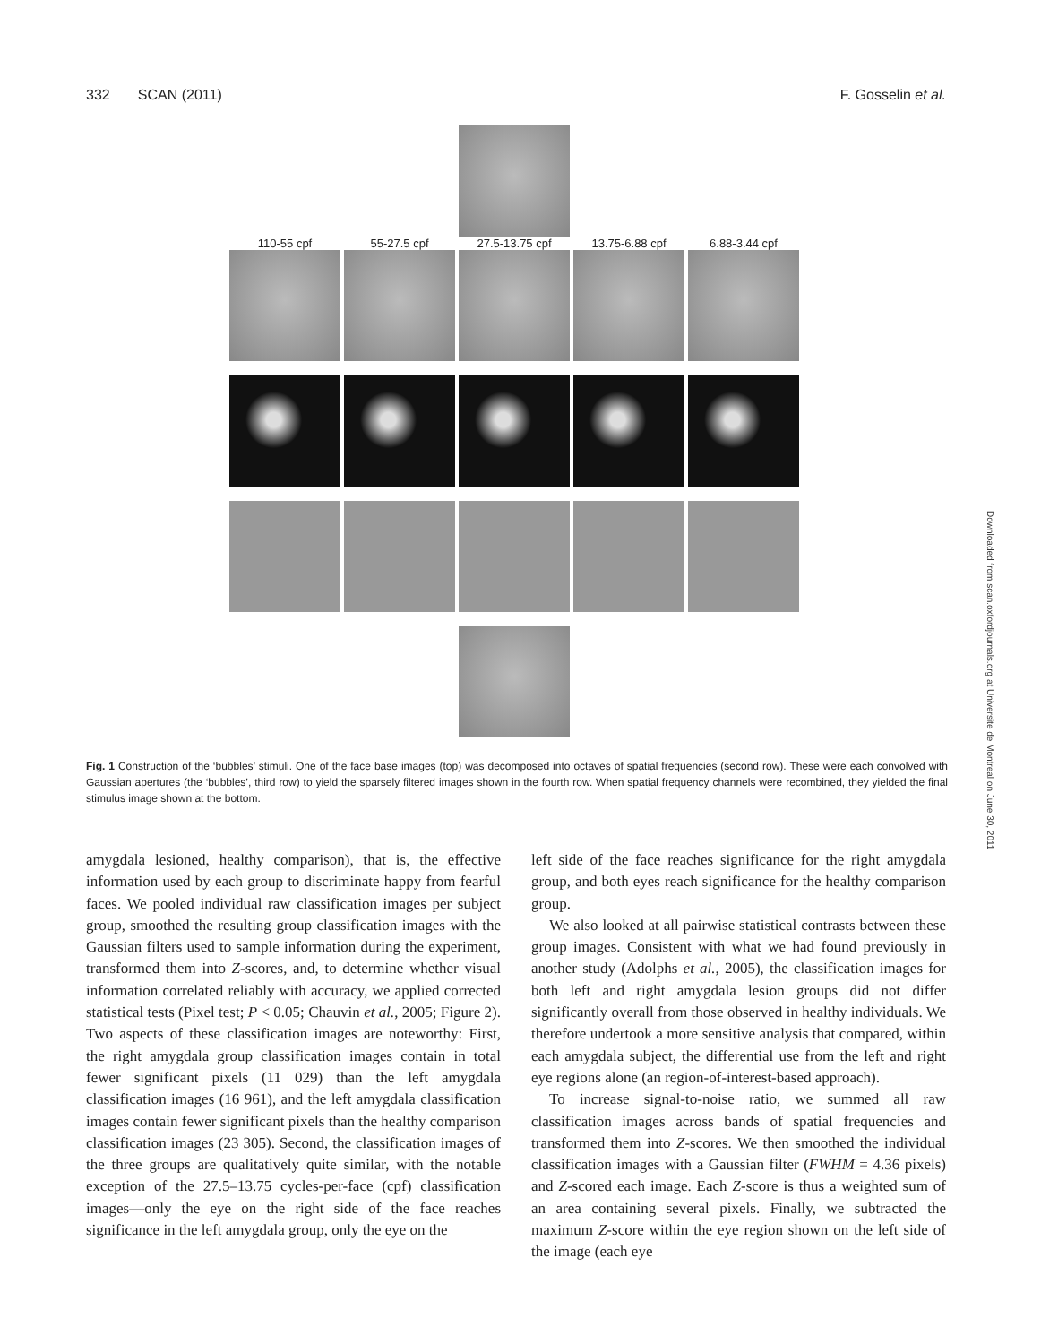332 SCAN (2011) F. Gosselin et al.
110-55 cpf 55-27.5 cpf 27.5-13.75 cpf 13.75-6.88 cpf 6.88-3.44 cpf
Fig. 1 Construction of the ‘bubbles’ stimuli. One of the face base images (top) was decomposed into octaves of spatial frequencies (second row). These were each convolved with Gaussian apertures (the ‘bubbles’, third row) to yield the sparsely filtered images shown in the fourth row. When spatial frequency channels were recombined, they yielded the final stimulus image shown at the bottom.
amygdala lesioned, healthy comparison), that is, the effective information used by each group to discriminate happy from fearful faces. We pooled individual raw classification images per subject group, smoothed the resulting group classification images with the Gaussian filters used to sample information during the experiment, transformed them into Z-scores, and, to determine whether visual information correlated reliably with accuracy, we applied corrected statistical tests (Pixel test; P < 0.05; Chauvin et al., 2005; Figure 2). Two aspects of these classification images are noteworthy: First, the right amygdala group classification images contain in total fewer significant pixels (11 029) than the left amygdala classification images (16 961), and the left amygdala classification images contain fewer significant pixels than the healthy comparison classification images (23 305). Second, the classification images of the three groups are qualitatively quite similar, with the notable exception of the 27.5–13.75 cycles-per-face (cpf) classification images—only the eye on the right side of the face reaches significance in the left amygdala group, only the eye on the
left side of the face reaches significance for the right amygdala group, and both eyes reach significance for the healthy comparison group.
We also looked at all pairwise statistical contrasts between these group images. Consistent with what we had found previously in another study (Adolphs et al., 2005), the classification images for both left and right amygdala lesion groups did not differ significantly overall from those observed in healthy individuals. We therefore undertook a more sensitive analysis that compared, within each amygdala subject, the differential use from the left and right eye regions alone (an region-of-interest-based approach).
To increase signal-to-noise ratio, we summed all raw classification images across bands of spatial frequencies and transformed them into Z-scores. We then smoothed the individual classification images with a Gaussian filter (FWHM = 4.36 pixels) and Z-scored each image. Each Z-score is thus a weighted sum of an area containing several pixels. Finally, we subtracted the maximum Z-score within the eye region shown on the left side of the image (each eye
Downloaded from scan.oxfordjournals.org at Universite de Montreal on June 30, 2011